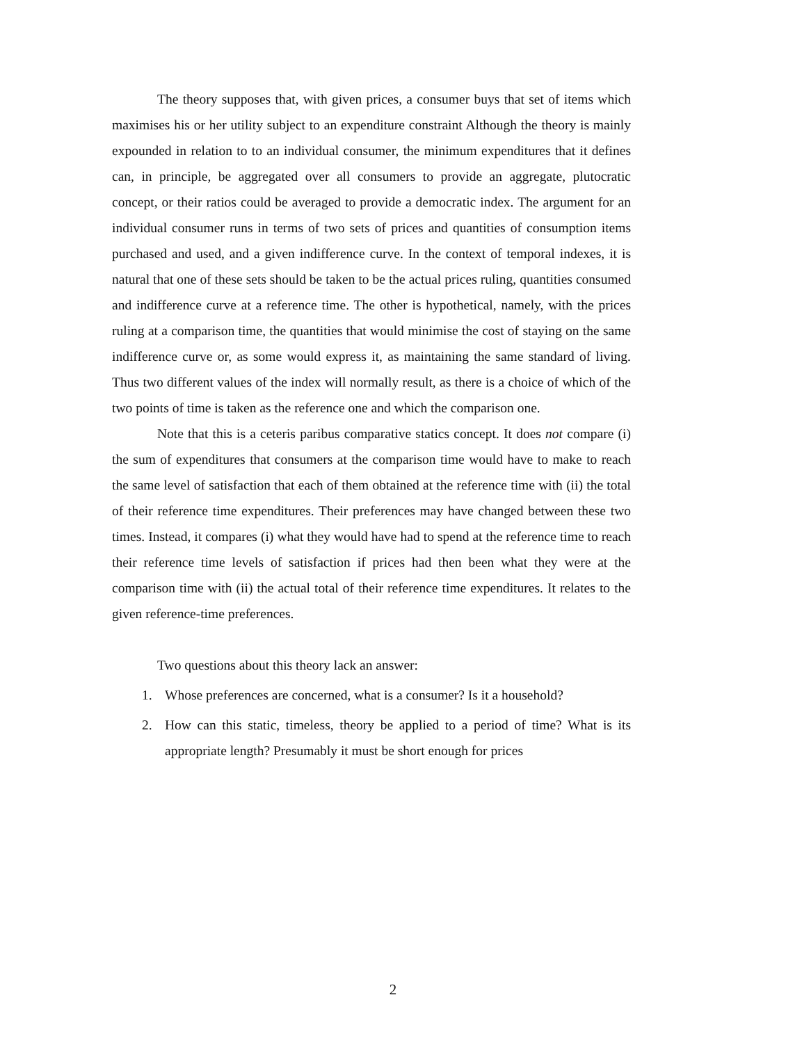The theory supposes that, with given prices, a consumer buys that set of items which maximises his or her utility subject to an expenditure constraint Although the theory is mainly expounded in relation to to an individual consumer, the minimum expenditures that it defines can, in principle, be aggregated over all consumers to provide an aggregate, plutocratic concept, or their ratios could be averaged to provide a democratic index. The argument for an individual consumer runs in terms of two sets of prices and quantities of consumption items purchased and used, and a given indifference curve. In the context of temporal indexes, it is natural that one of these sets should be taken to be the actual prices ruling, quantities consumed and indifference curve at a reference time. The other is hypothetical, namely, with the prices ruling at a comparison time, the quantities that would minimise the cost of staying on the same indifference curve or, as some would express it, as maintaining the same standard of living. Thus two different values of the index will normally result, as there is a choice of which of the two points of time is taken as the reference one and which the comparison one.
Note that this is a ceteris paribus comparative statics concept. It does not compare (i) the sum of expenditures that consumers at the comparison time would have to make to reach the same level of satisfaction that each of them obtained at the reference time with (ii) the total of their reference time expenditures. Their preferences may have changed between these two times. Instead, it compares (i) what they would have had to spend at the reference time to reach their reference time levels of satisfaction if prices had then been what they were at the comparison time with (ii) the actual total of their reference time expenditures. It relates to the given reference-time preferences.
Two questions about this theory lack an answer:
1. Whose preferences are concerned, what is a consumer? Is it a household?
2. How can this static, timeless, theory be applied to a period of time? What is its appropriate length? Presumably it must be short enough for prices
2